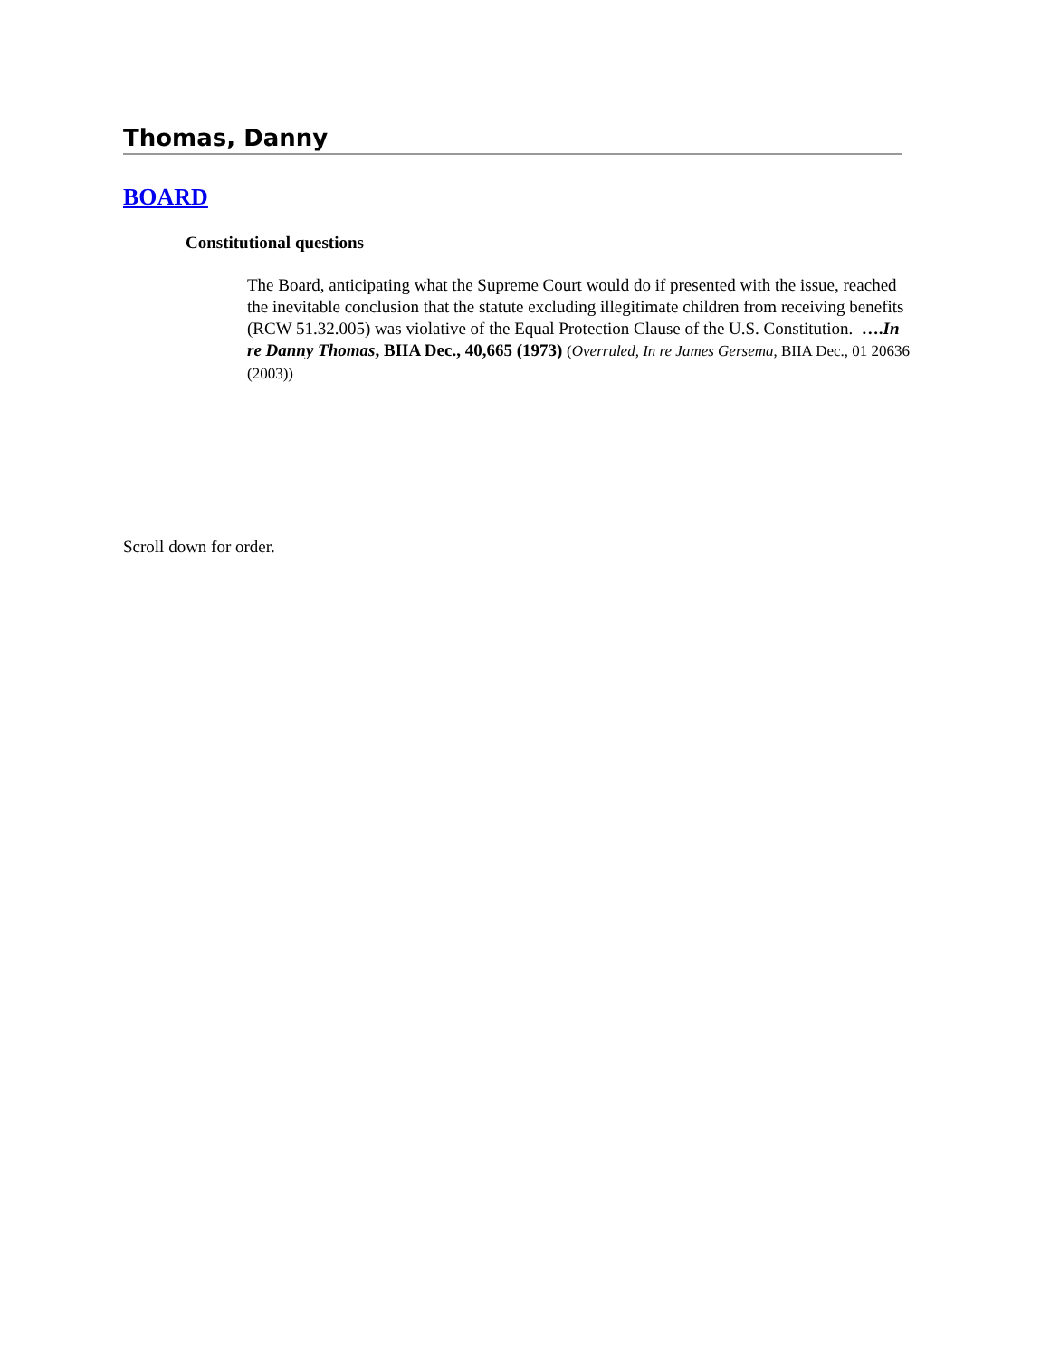Thomas, Danny
BOARD
Constitutional questions
The Board, anticipating what the Supreme Court would do if presented with the issue, reached the inevitable conclusion that the statute excluding illegitimate children from receiving benefits (RCW 51.32.005) was violative of the Equal Protection Clause of the U.S. Constitution. ….In re Danny Thomas, BIIA Dec., 40,665 (1973) (Overruled, In re James Gersema, BIIA Dec., 01 20636 (2003))
Scroll down for order.